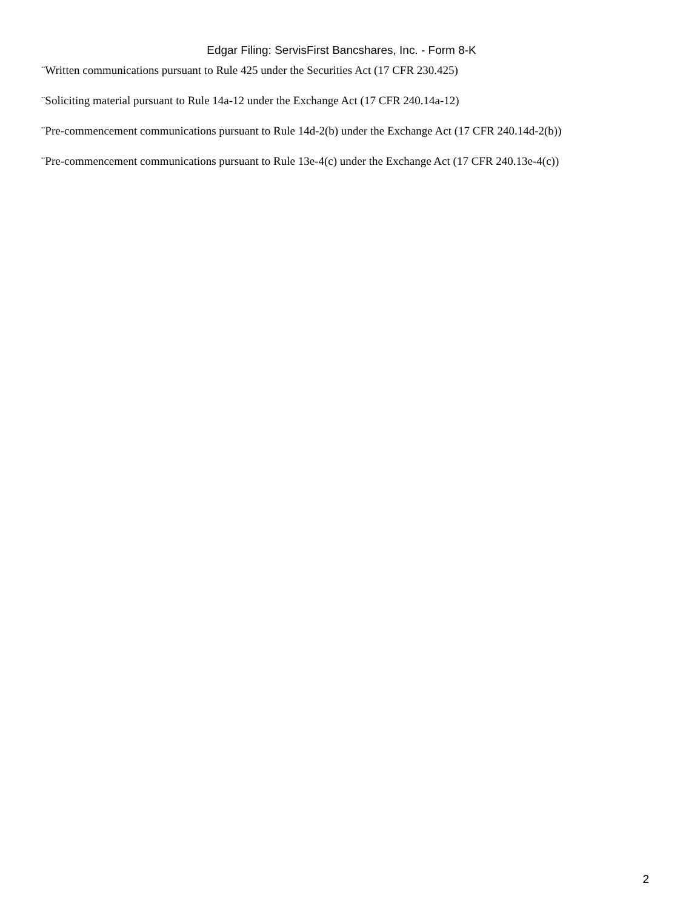Edgar Filing: ServisFirst Bancshares, Inc. - Form 8-K
¨Written communications pursuant to Rule 425 under the Securities Act (17 CFR 230.425)
¨Soliciting material pursuant to Rule 14a-12 under the Exchange Act (17 CFR 240.14a-12)
¨Pre-commencement communications pursuant to Rule 14d-2(b) under the Exchange Act (17 CFR 240.14d-2(b))
¨Pre-commencement communications pursuant to Rule 13e-4(c) under the Exchange Act (17 CFR 240.13e-4(c))
2